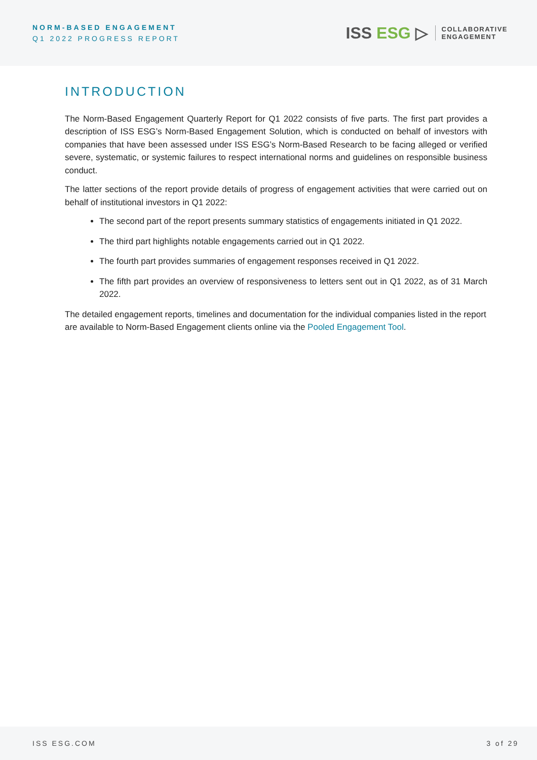NORM-BASED ENGAGEMENT
Q1 2022 PROGRESS REPORT
ISS ESG ▷
COLLABORATIVE
ENGAGEMENT
INTRODUCTION
The Norm-Based Engagement Quarterly Report for Q1 2022 consists of five parts. The first part provides a description of ISS ESG’s Norm-Based Engagement Solution, which is conducted on behalf of investors with companies that have been assessed under ISS ESG’s Norm-Based Research to be facing alleged or verified severe, systematic, or systemic failures to respect international norms and guidelines on responsible business conduct.
The latter sections of the report provide details of progress of engagement activities that were carried out on behalf of institutional investors in Q1 2022:
The second part of the report presents summary statistics of engagements initiated in Q1 2022.
The third part highlights notable engagements carried out in Q1 2022.
The fourth part provides summaries of engagement responses received in Q1 2022.
The fifth part provides an overview of responsiveness to letters sent out in Q1 2022, as of 31 March 2022.
The detailed engagement reports, timelines and documentation for the individual companies listed in the report are available to Norm-Based Engagement clients online via the Pooled Engagement Tool.
ISS ESG.COM 3 of 29